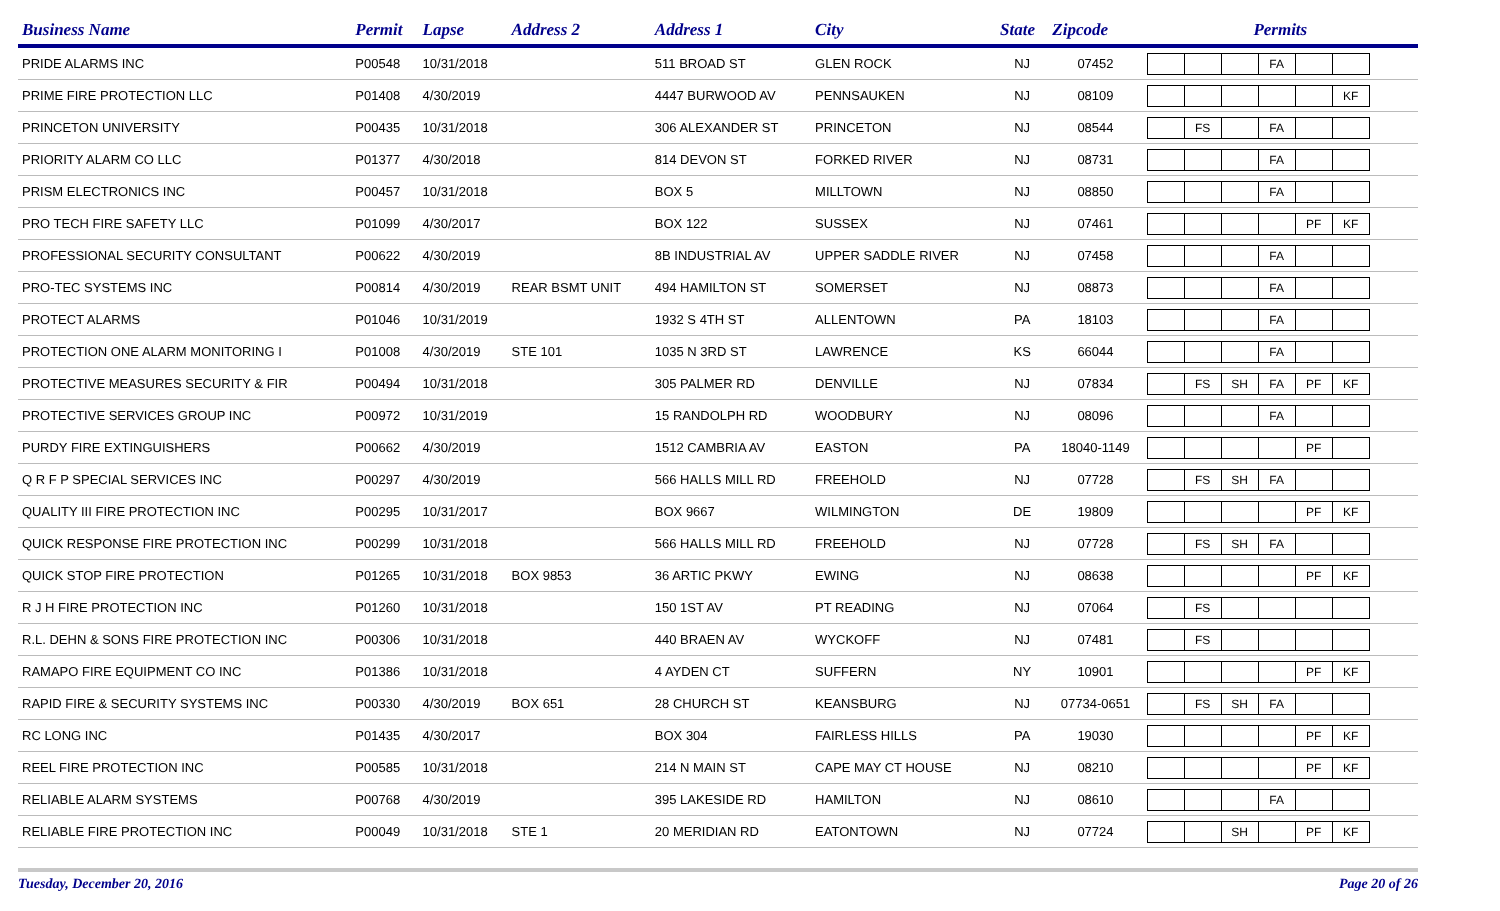| Business Name | Permit | Lapse | Address 2 | Address 1 | City | State | Zipcode | Permits |
| --- | --- | --- | --- | --- | --- | --- | --- | --- |
| PRIDE ALARMS INC | P00548 | 10/31/2018 | | 511 BROAD ST | GLEN ROCK | NJ | 07452 | FA |
| PRIME FIRE PROTECTION LLC | P01408 | 4/30/2019 | | 4447 BURWOOD AV | PENNSAUKEN | NJ | 08109 | KF |
| PRINCETON UNIVERSITY | P00435 | 10/31/2018 | | 306 ALEXANDER ST | PRINCETON | NJ | 08544 | FS FA |
| PRIORITY ALARM CO LLC | P01377 | 4/30/2018 | | 814 DEVON ST | FORKED RIVER | NJ | 08731 | FA |
| PRISM ELECTRONICS INC | P00457 | 10/31/2018 | | BOX 5 | MILLTOWN | NJ | 08850 | FA |
| PRO TECH FIRE SAFETY LLC | P01099 | 4/30/2017 | | BOX 122 | SUSSEX | NJ | 07461 | PF KF |
| PROFESSIONAL SECURITY CONSULTANT | P00622 | 4/30/2019 | | 8B INDUSTRIAL AV | UPPER SADDLE RIVER | NJ | 07458 | FA |
| PRO-TEC SYSTEMS INC | P00814 | 4/30/2019 | REAR BSMT UNIT | 494 HAMILTON ST | SOMERSET | NJ | 08873 | FA |
| PROTECT ALARMS | P01046 | 10/31/2019 | | 1932 S 4TH ST | ALLENTOWN | PA | 18103 | FA |
| PROTECTION ONE ALARM MONITORING I | P01008 | 4/30/2019 | STE 101 | 1035 N 3RD ST | LAWRENCE | KS | 66044 | FA |
| PROTECTIVE MEASURES SECURITY & FIR | P00494 | 10/31/2018 | | 305 PALMER RD | DENVILLE | NJ | 07834 | FS SH FA PF KF |
| PROTECTIVE SERVICES GROUP INC | P00972 | 10/31/2019 | | 15 RANDOLPH RD | WOODBURY | NJ | 08096 | FA |
| PURDY FIRE EXTINGUISHERS | P00662 | 4/30/2019 | | 1512 CAMBRIA AV | EASTON | PA | 18040-1149 | PF |
| Q R F P SPECIAL SERVICES INC | P00297 | 4/30/2019 | | 566 HALLS MILL RD | FREEHOLD | NJ | 07728 | FS SH FA |
| QUALITY III FIRE PROTECTION INC | P00295 | 10/31/2017 | | BOX 9667 | WILMINGTON | DE | 19809 | PF KF |
| QUICK RESPONSE FIRE PROTECTION INC | P00299 | 10/31/2018 | | 566 HALLS MILL RD | FREEHOLD | NJ | 07728 | FS SH FA |
| QUICK STOP FIRE PROTECTION | P01265 | 10/31/2018 | BOX 9853 | 36 ARTIC PKWY | EWING | NJ | 08638 | PF KF |
| R J H FIRE PROTECTION INC | P01260 | 10/31/2018 | | 150 1ST AV | PT READING | NJ | 07064 | FS |
| R.L. DEHN & SONS FIRE PROTECTION INC | P00306 | 10/31/2018 | | 440 BRAEN AV | WYCKOFF | NJ | 07481 | FS |
| RAMAPO FIRE EQUIPMENT CO INC | P01386 | 10/31/2018 | | 4 AYDEN CT | SUFFERN | NY | 10901 | PF KF |
| RAPID FIRE & SECURITY SYSTEMS INC | P00330 | 4/30/2019 | BOX 651 | 28 CHURCH ST | KEANSBURG | NJ | 07734-0651 | FS SH FA |
| RC LONG INC | P01435 | 4/30/2017 | | BOX 304 | FAIRLESS HILLS | PA | 19030 | PF KF |
| REEL FIRE PROTECTION INC | P00585 | 10/31/2018 | | 214 N MAIN ST | CAPE MAY CT HOUSE | NJ | 08210 | PF KF |
| RELIABLE ALARM SYSTEMS | P00768 | 4/30/2019 | | 395 LAKESIDE RD | HAMILTON | NJ | 08610 | FA |
| RELIABLE FIRE PROTECTION INC | P00049 | 10/31/2018 | STE 1 | 20 MERIDIAN RD | EATONTOWN | NJ | 07724 | SH PF KF |
Tuesday, December 20, 2016 Page 20 of 26